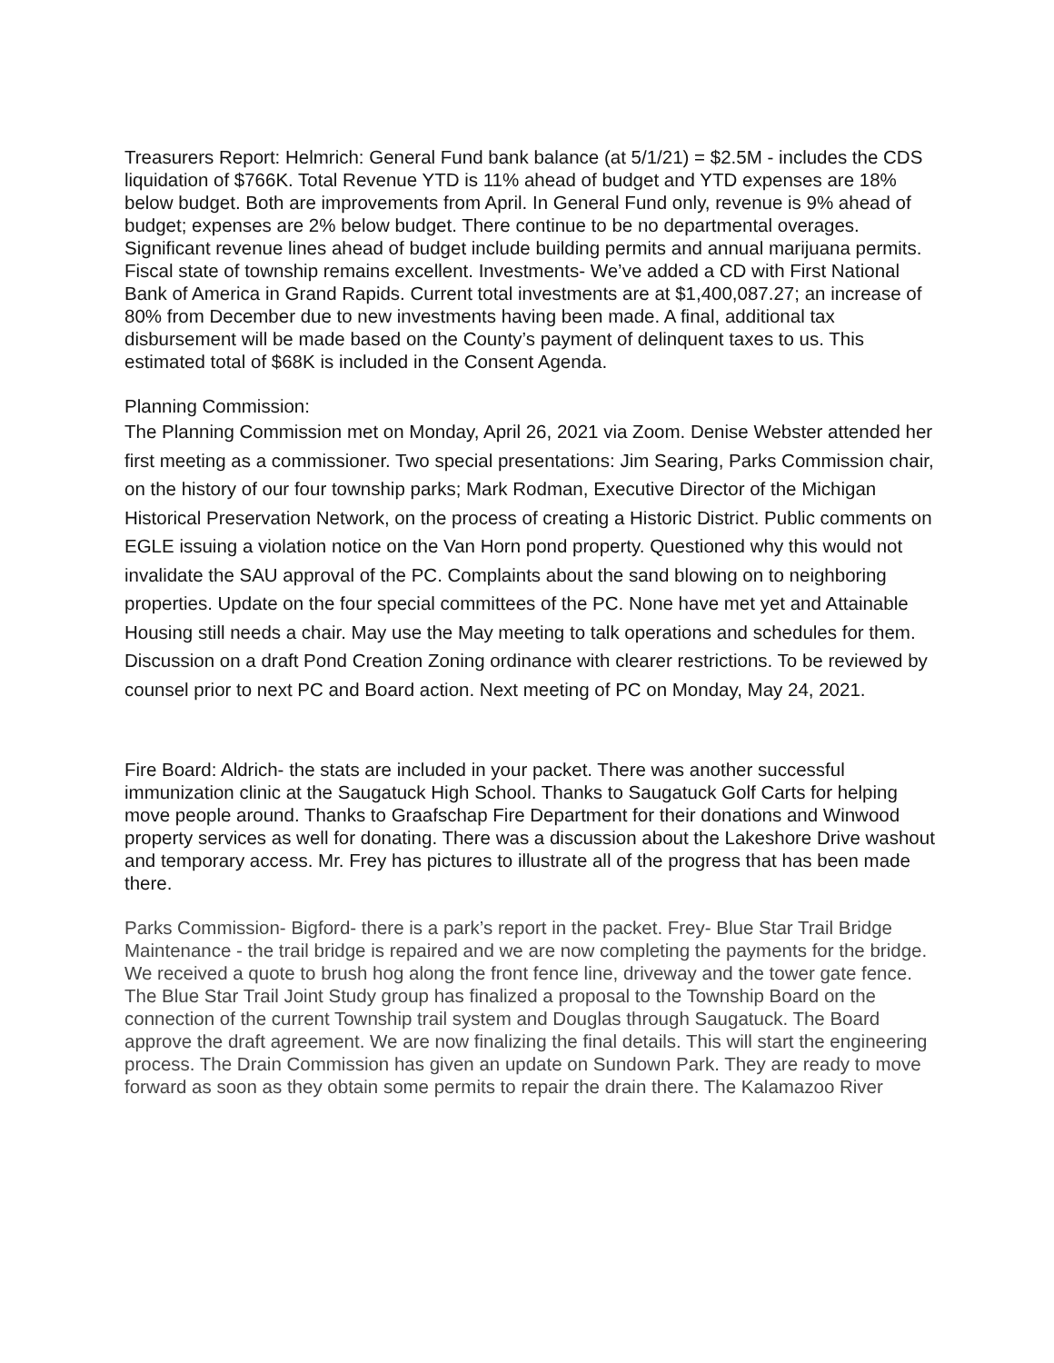Treasurers Report: Helmrich: General Fund bank balance (at 5/1/21) = $2.5M - includes the CDS liquidation of $766K. Total Revenue YTD is 11% ahead of budget and YTD expenses are 18% below budget. Both are improvements from April. In General Fund only, revenue is 9% ahead of budget; expenses are 2% below budget. There continue to be no departmental overages. Significant revenue lines ahead of budget include building permits and annual marijuana permits. Fiscal state of township remains excellent. Investments- We’ve added a CD with First National Bank of America in Grand Rapids. Current total investments are at $1,400,087.27; an increase of 80% from December due to new investments having been made. A final, additional tax disbursement will be made based on the County’s payment of delinquent taxes to us. This estimated total of $68K is included in the Consent Agenda.
Planning Commission:
The Planning Commission met on Monday, April 26, 2021 via Zoom. Denise Webster attended her first meeting as a commissioner. Two special presentations: Jim Searing, Parks Commission chair, on the history of our four township parks; Mark Rodman, Executive Director of the Michigan Historical Preservation Network, on the process of creating a Historic District. Public comments on EGLE issuing a violation notice on the Van Horn pond property. Questioned why this would not invalidate the SAU approval of the PC. Complaints about the sand blowing on to neighboring properties. Update on the four special committees of the PC. None have met yet and Attainable Housing still needs a chair. May use the May meeting to talk operations and schedules for them. Discussion on a draft Pond Creation Zoning ordinance with clearer restrictions. To be reviewed by counsel prior to next PC and Board action. Next meeting of PC on Monday, May 24, 2021.
Fire Board: Aldrich- the stats are included in your packet. There was another successful immunization clinic at the Saugatuck High School. Thanks to Saugatuck Golf Carts for helping move people around. Thanks to Graafschap Fire Department for their donations and Winwood property services as well for donating. There was a discussion about the Lakeshore Drive washout and temporary access. Mr. Frey has pictures to illustrate all of the progress that has been made there.
Parks Commission- Bigford- there is a park’s report in the packet. Frey- Blue Star Trail Bridge Maintenance - the trail bridge is repaired and we are now completing the payments for the bridge. We received a quote to brush hog along the front fence line, driveway and the tower gate fence. The Blue Star Trail Joint Study group has finalized a proposal to the Township Board on the connection of the current Township trail system and Douglas through Saugatuck. The Board approve the draft agreement. We are now finalizing the final details. This will start the engineering process. The Drain Commission has given an update on Sundown Park. They are ready to move forward as soon as they obtain some permits to repair the drain there. The Kalamazoo River